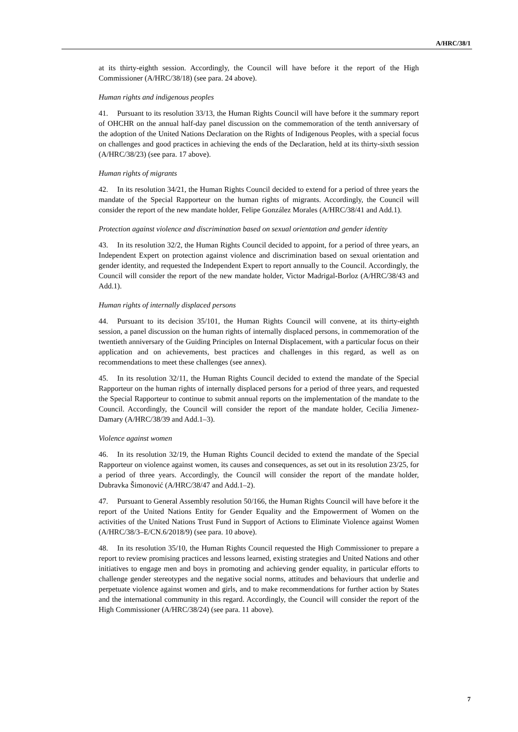A/HRC/38/1
at its thirty-eighth session. Accordingly, the Council will have before it the report of the High Commissioner (A/HRC/38/18) (see para. 24 above).
Human rights and indigenous peoples
41. Pursuant to its resolution 33/13, the Human Rights Council will have before it the summary report of OHCHR on the annual half-day panel discussion on the commemoration of the tenth anniversary of the adoption of the United Nations Declaration on the Rights of Indigenous Peoples, with a special focus on challenges and good practices in achieving the ends of the Declaration, held at its thirty-sixth session (A/HRC/38/23) (see para. 17 above).
Human rights of migrants
42. In its resolution 34/21, the Human Rights Council decided to extend for a period of three years the mandate of the Special Rapporteur on the human rights of migrants. Accordingly, the Council will consider the report of the new mandate holder, Felipe González Morales (A/HRC/38/41 and Add.1).
Protection against violence and discrimination based on sexual orientation and gender identity
43. In its resolution 32/2, the Human Rights Council decided to appoint, for a period of three years, an Independent Expert on protection against violence and discrimination based on sexual orientation and gender identity, and requested the Independent Expert to report annually to the Council. Accordingly, the Council will consider the report of the new mandate holder, Victor Madrigal-Borloz (A/HRC/38/43 and Add.1).
Human rights of internally displaced persons
44. Pursuant to its decision 35/101, the Human Rights Council will convene, at its thirty-eighth session, a panel discussion on the human rights of internally displaced persons, in commemoration of the twentieth anniversary of the Guiding Principles on Internal Displacement, with a particular focus on their application and on achievements, best practices and challenges in this regard, as well as on recommendations to meet these challenges (see annex).
45. In its resolution 32/11, the Human Rights Council decided to extend the mandate of the Special Rapporteur on the human rights of internally displaced persons for a period of three years, and requested the Special Rapporteur to continue to submit annual reports on the implementation of the mandate to the Council. Accordingly, the Council will consider the report of the mandate holder, Cecilia Jimenez-Damary (A/HRC/38/39 and Add.1–3).
Violence against women
46. In its resolution 32/19, the Human Rights Council decided to extend the mandate of the Special Rapporteur on violence against women, its causes and consequences, as set out in its resolution 23/25, for a period of three years. Accordingly, the Council will consider the report of the mandate holder, Dubravka Šimonović (A/HRC/38/47 and Add.1–2).
47. Pursuant to General Assembly resolution 50/166, the Human Rights Council will have before it the report of the United Nations Entity for Gender Equality and the Empowerment of Women on the activities of the United Nations Trust Fund in Support of Actions to Eliminate Violence against Women (A/HRC/38/3–E/CN.6/2018/9) (see para. 10 above).
48. In its resolution 35/10, the Human Rights Council requested the High Commissioner to prepare a report to review promising practices and lessons learned, existing strategies and United Nations and other initiatives to engage men and boys in promoting and achieving gender equality, in particular efforts to challenge gender stereotypes and the negative social norms, attitudes and behaviours that underlie and perpetuate violence against women and girls, and to make recommendations for further action by States and the international community in this regard. Accordingly, the Council will consider the report of the High Commissioner (A/HRC/38/24) (see para. 11 above).
7